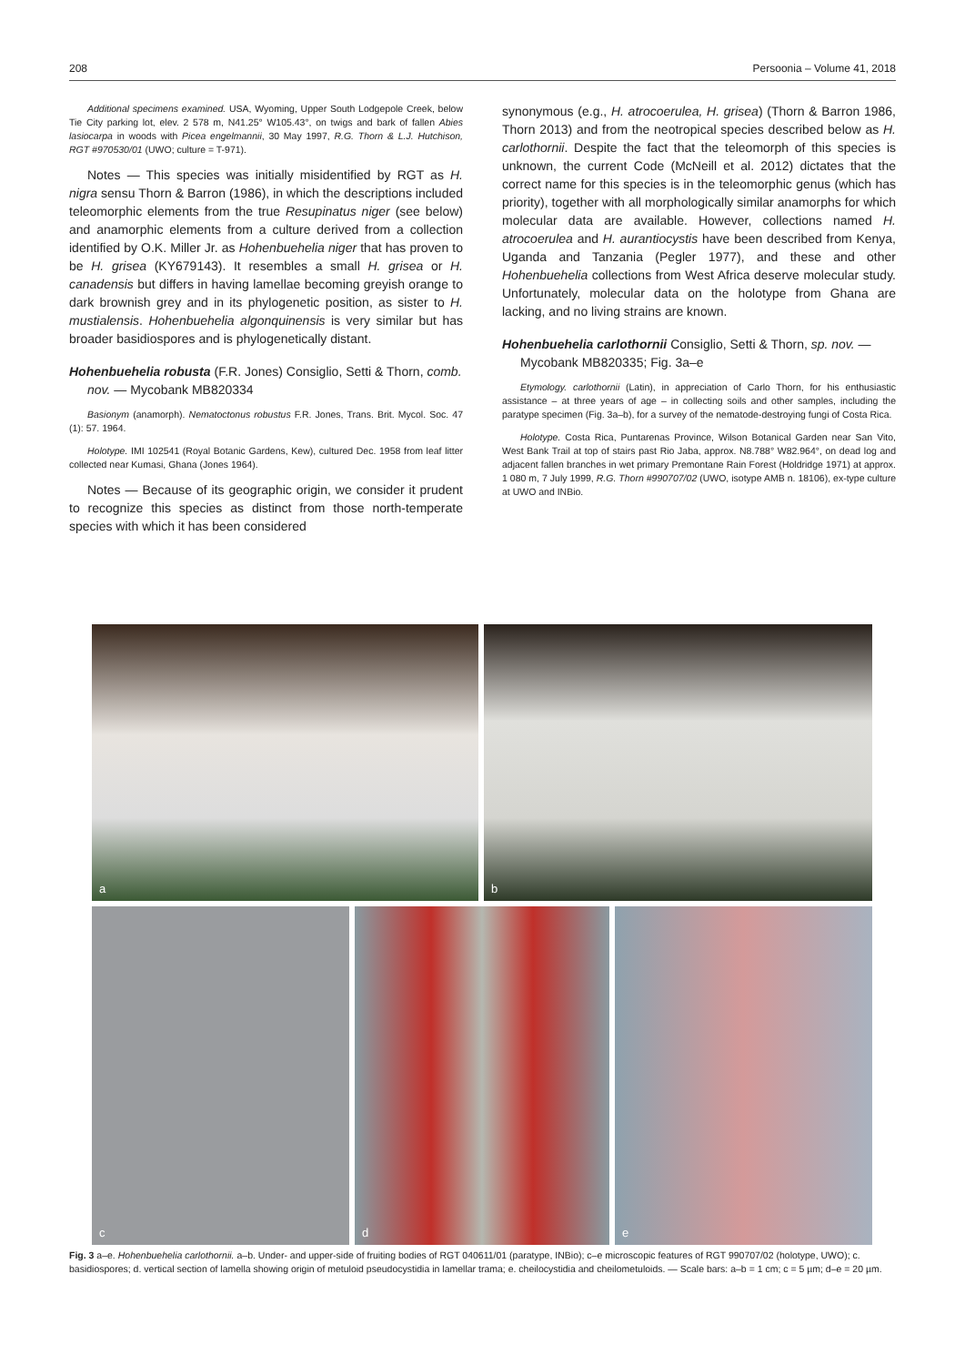208 Persoonia – Volume 41, 2018
Additional specimens examined. USA, Wyoming, Upper South Lodgepole Creek, below Tie City parking lot, elev. 2 578 m, N41.25° W105.43°, on twigs and bark of fallen Abies lasiocarpa in woods with Picea engelmannii, 30 May 1997, R.G. Thorn & L.J. Hutchison, RGT #970530/01 (UWO; culture = T-971).
Notes — This species was initially misidentified by RGT as H. nigra sensu Thorn & Barron (1986), in which the descriptions included teleomorphic elements from the true Resupinatus niger (see below) and anamorphic elements from a culture derived from a collection identified by O.K. Miller Jr. as Hohenbuehelia niger that has proven to be H. grisea (KY679143). It resembles a small H. grisea or H. canadensis but differs in having lamellae becoming greyish orange to dark brownish grey and in its phylogenetic position, as sister to H. mustialensis. Hohenbuehelia algonquinensis is very similar but has broader basidiospores and is phylogenetically distant.
Hohenbuehelia robusta (F.R. Jones) Consiglio, Setti & Thorn, comb. nov. — Mycobank MB820334
Basionym (anamorph). Nematoctonus robustus F.R. Jones, Trans. Brit. Mycol. Soc. 47 (1): 57. 1964.
Holotype. IMI 102541 (Royal Botanic Gardens, Kew), cultured Dec. 1958 from leaf litter collected near Kumasi, Ghana (Jones 1964).
Notes — Because of its geographic origin, we consider it prudent to recognize this species as distinct from those north-temperate species with which it has been considered
synonymous (e.g., H. atrocoerulea, H. grisea) (Thorn & Barron 1986, Thorn 2013) and from the neotropical species described below as H. carlothornii. Despite the fact that the teleomorph of this species is unknown, the current Code (McNeill et al. 2012) dictates that the correct name for this species is in the teleomorphic genus (which has priority), together with all morphologically similar anamorphs for which molecular data are available. However, collections named H. atrocoerulea and H. aurantiocystis have been described from Kenya, Uganda and Tanzania (Pegler 1977), and these and other Hohenbuehelia collections from West Africa deserve molecular study. Unfortunately, molecular data on the holotype from Ghana are lacking, and no living strains are known.
Hohenbuehelia carlothornii Consiglio, Setti & Thorn, sp. nov. — Mycobank MB820335; Fig. 3a–e
Etymology. carlothornii (Latin), in appreciation of Carlo Thorn, for his enthusiastic assistance – at three years of age – in collecting soils and other samples, including the paratype specimen (Fig. 3a–b), for a survey of the nematode-destroying fungi of Costa Rica.
Holotype. Costa Rica, Puntarenas Province, Wilson Botanical Garden near San Vito, West Bank Trail at top of stairs past Rio Jaba, approx. N8.788° W82.964°, on dead log and adjacent fallen branches in wet primary Premontane Rain Forest (Holdridge 1971) at approx. 1 080 m, 7 July 1999, R.G. Thorn #990707/02 (UWO, isotype AMB n. 18106), ex-type culture at UWO and INBio.
a
b
c
d
e
Fig. 3 a–e. Hohenbuehelia carlothornii. a–b. Under- and upper-side of fruiting bodies of RGT 040611/01 (paratype, INBio); c–e microscopic features of RGT 990707/02 (holotype, UWO); c. basidiospores; d. vertical section of lamella showing origin of metuloid pseudocystidia in lamellar trama; e. cheilocystidia and cheilometuloids. — Scale bars: a–b = 1 cm; c = 5 µm; d–e = 20 µm.